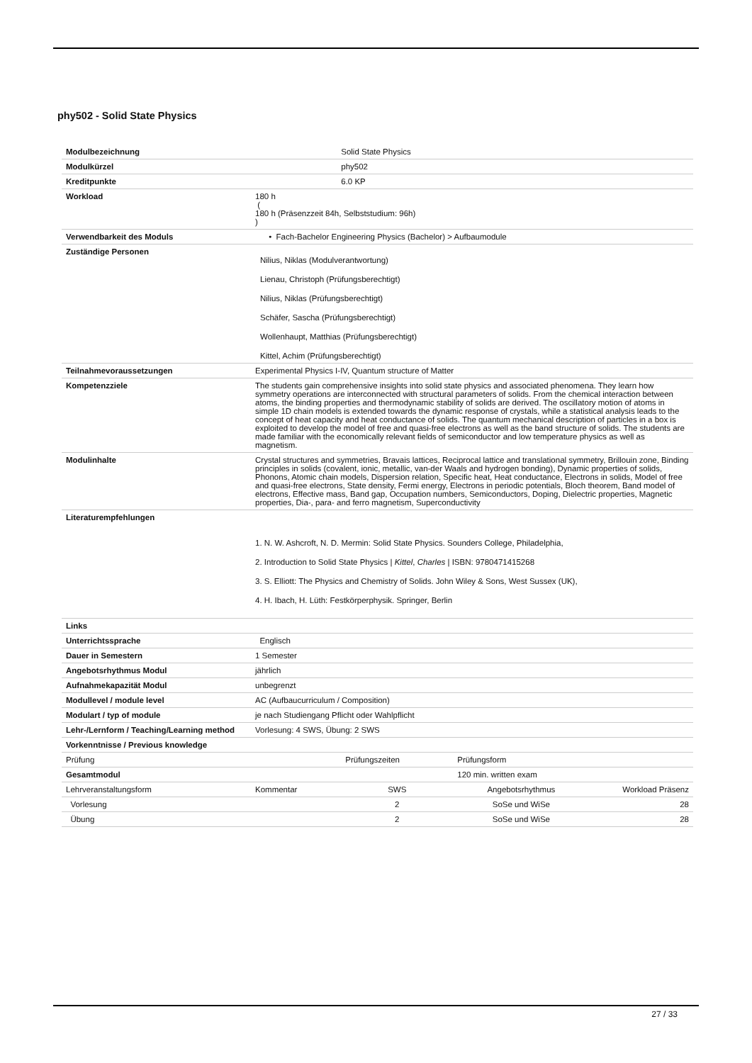phy502 - Solid State Physics
| Modulbezeichnung | | Solid State Physics | | |
| Modulkürzel | | phy502 | | |
| Kreditpunkte | | 6.0 KP | | |
| Workload | 180 h ( 180 h (Präsenzzeit 84h, Selbststudium: 96h) ) | | | |
| Verwendbarkeit des Moduls | • Fach-Bachelor Engineering Physics (Bachelor) > Aufbaumodule | | | |
| Zuständige Personen | Nilius, Niklas (Modulverantwortung) Lienau, Christoph (Prüfungsberechtigt) Nilius, Niklas (Prüfungsberechtigt) Schäfer, Sascha (Prüfungsberechtigt) Wollenhaupt, Matthias (Prüfungsberechtigt) Kittel, Achim (Prüfungsberechtigt) | | | |
| Teilnahmevoraussetzungen | Experimental Physics I-IV, Quantum structure of Matter | | | |
| Kompetenzziele | The students gain comprehensive insights into solid state physics and associated phenomena. They learn how symmetry operations are interconnected with structural parameters of solids. From the chemical interaction between atoms, the binding properties and thermodynamic stability of solids are derived. The oscillatory motion of atoms in simple 1D chain models is extended towards the dynamic response of crystals, while a statistical analysis leads to the concept of heat capacity and heat conductance of solids. The quantum mechanical description of particles in a box is exploited to develop the model of free and quasi-free electrons as well as the band structure of solids. The students are made familiar with the economically relevant fields of semiconductor and low temperature physics as well as magnetism. | | | |
| Modulinhalte | Crystal structures and symmetries, Bravais lattices, Reciprocal lattice and translational symmetry, Brillouin zone, Binding principles in solids (covalent, ionic, metallic, van-der Waals and hydrogen bonding), Dynamic properties of solids, Phonons, Atomic chain models, Dispersion relation, Specific heat, Heat conductance, Electrons in solids, Model of free and quasi-free electrons, State density, Fermi energy, Electrons in periodic potentials, Bloch theorem, Band model of electrons, Effective mass, Band gap, Occupation numbers, Semiconductors, Doping, Dielectric properties, Magnetic properties, Dia-, para- and ferro magnetism, Superconductivity | | | |
| Literaturempfehlungen | 1. N. W. Ashcroft, N. D. Mermin: Solid State Physics. Sounders College, Philadelphia, 2. Introduction to Solid State Physics / Kittel , Charles / ISBN: 9780471415268 3. S. Elliott: The Physics and Chemistry of Solids. John Wiley & Sons, West Sussex (UK), 4. H. Ibach, H. Lüth: Festkörperphysik. Springer, Berlin | | | |
| Links | | | | |
| Unterrichtssprache | Englisch | | | |
| Dauer in Semestern | 1 Semester | | | |
| Angebotsrhythmus Modul | jährlich | | | |
| Aufnahmekapazität Modul | unbegrenzt | | | |
| Modullevel / module level | AC (Aufbaucurriculum / Composition) | | | |
| Modulart / typ of module | je nach Studiengang Pflicht oder Wahlpflicht | | | |
| Lehr-/Lernform / Teaching/Learning method | Vorlesung: 4 SWS, Übung: 2 SWS | | | |
| Vorkenntnisse / Previous knowledge | | | | |
| Prüfung | | Prüfungszeiten | Prüfungsform | |
| Gesamtmodul | | | 120 min. written exam | |
| Lehrveranstaltungsform | Kommentar | SWS | Angebotsrhythmus | Workload Präsenz |
| Vorlesung | | 2 | SoSe und WiSe | 28 |
| Übung | | 2 | SoSe und WiSe | 28 |
27 / 33